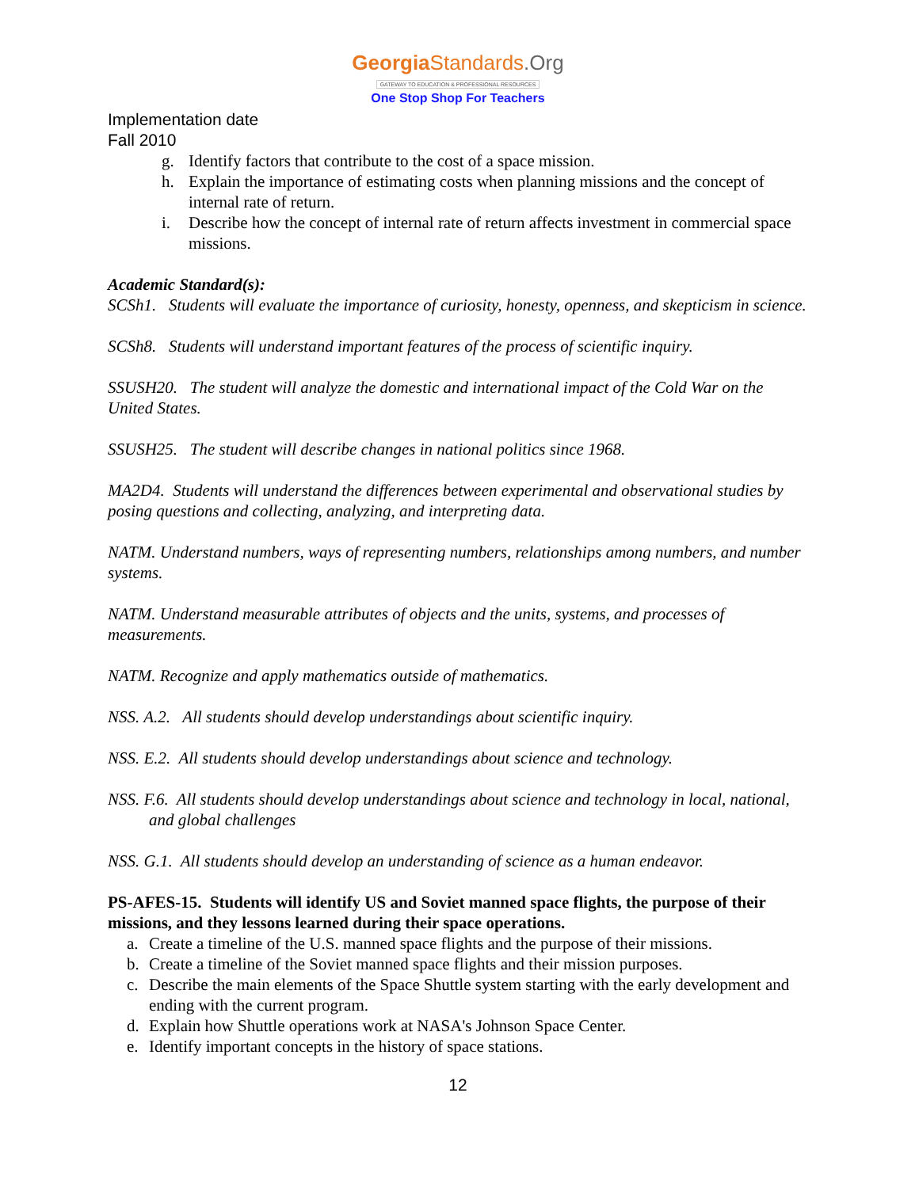Georgia Standards.Org
GATEWAY TO EDUCATION & PROFESSIONAL RESOURCES
One Stop Shop For Teachers
Implementation date
Fall 2010
g. Identify factors that contribute to the cost of a space mission.
h. Explain the importance of estimating costs when planning missions and the concept of internal rate of return.
i. Describe how the concept of internal rate of return affects investment in commercial space missions.
Academic Standard(s):
SCSh1. Students will evaluate the importance of curiosity, honesty, openness, and skepticism in science.
SCSh8. Students will understand important features of the process of scientific inquiry.
SSUSH20. The student will analyze the domestic and international impact of the Cold War on the United States.
SSUSH25. The student will describe changes in national politics since 1968.
MA2D4. Students will understand the differences between experimental and observational studies by posing questions and collecting, analyzing, and interpreting data.
NATM. Understand numbers, ways of representing numbers, relationships among numbers, and number systems.
NATM. Understand measurable attributes of objects and the units, systems, and processes of measurements.
NATM. Recognize and apply mathematics outside of mathematics.
NSS. A.2. All students should develop understandings about scientific inquiry.
NSS. E.2. All students should develop understandings about science and technology.
NSS. F.6. All students should develop understandings about science and technology in local, national, and global challenges
NSS. G.1. All students should develop an understanding of science as a human endeavor.
PS-AFES-15. Students will identify US and Soviet manned space flights, the purpose of their missions, and they lessons learned during their space operations.
a. Create a timeline of the U.S. manned space flights and the purpose of their missions.
b. Create a timeline of the Soviet manned space flights and their mission purposes.
c. Describe the main elements of the Space Shuttle system starting with the early development and ending with the current program.
d. Explain how Shuttle operations work at NASA's Johnson Space Center.
e. Identify important concepts in the history of space stations.
12